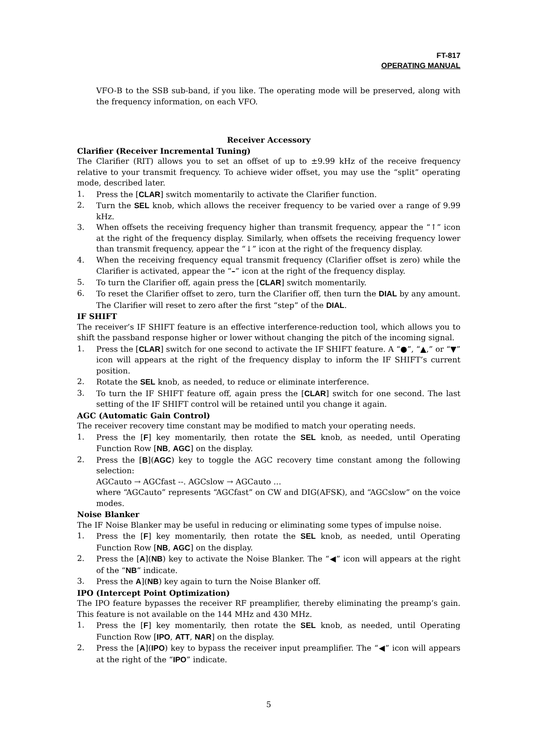FT-817
OPERATING MANUAL
VFO-B to the SSB sub-band, if you like. The operating mode will be preserved, along with the frequency information, on each VFO.
Receiver Accessory
Clarifier (Receiver Incremental Tuning)
The Clarifier (RIT) allows you to set an offset of up to ±9.99 kHz of the receive frequency relative to your transmit frequency. To achieve wider offset, you may use the “split” operating mode, described later.
1. Press the [CLAR] switch momentarily to activate the Clarifier function.
2. Turn the SEL knob, which allows the receiver frequency to be varied over a range of 9.99 kHz.
3. When offsets the receiving frequency higher than transmit frequency, appear the “↑” icon at the right of the frequency display. Similarly, when offsets the receiving frequency lower than transmit frequency, appear the “↓” icon at the right of the frequency display.
4. When the receiving frequency equal transmit frequency (Clarifier offset is zero) while the Clarifier is activated, appear the “–” icon at the right of the frequency display.
5. To turn the Clarifier off, again press the [CLAR] switch momentarily.
6. To reset the Clarifier offset to zero, turn the Clarifier off, then turn the DIAL by any amount. The Clarifier will reset to zero after the first “step” of the DIAL.
IF SHIFT
The receiver’s IF SHIFT feature is an effective interference-reduction tool, which allows you to shift the passband response higher or lower without changing the pitch of the incoming signal.
1. Press the [CLAR] switch for one second to activate the IF SHIFT feature. A “●”, “▲,” or “▼” icon will appears at the right of the frequency display to inform the IF SHIFT’s current position.
2. Rotate the SEL knob, as needed, to reduce or eliminate interference.
3. To turn the IF SHIFT feature off, again press the [CLAR] switch for one second. The last setting of the IF SHIFT control will be retained until you change it again.
AGC (Automatic Gain Control)
The receiver recovery time constant may be modified to match your operating needs.
1. Press the [F] key momentarily, then rotate the SEL knob, as needed, until Operating Function Row [NB, AGC] on the display.
2. Press the [B](AGC) key to toggle the AGC recovery time constant among the following selection:
AGCauto → AGCfast --. AGCslow → AGCauto …
where “AGCauto” represents “AGCfast” on CW and DIG(AFSK), and “AGCslow” on the voice modes.
Noise Blanker
The IF Noise Blanker may be useful in reducing or eliminating some types of impulse noise.
1. Press the [F] key momentarily, then rotate the SEL knob, as needed, until Operating Function Row [NB, AGC] on the display.
2. Press the [A](NB) key to activate the Noise Blanker. The “◀” icon will appears at the right of the “NB” indicate.
3. Press the A](NB) key again to turn the Noise Blanker off.
IPO (Intercept Point Optimization)
The IPO feature bypasses the receiver RF preamplifier, thereby eliminating the preamp’s gain. This feature is not available on the 144 MHz and 430 MHz.
1. Press the [F] key momentarily, then rotate the SEL knob, as needed, until Operating Function Row [IPO, ATT, NAR] on the display.
2. Press the [A](IPO) key to bypass the receiver input preamplifier. The “◀” icon will appears at the right of the “IPO” indicate.
5